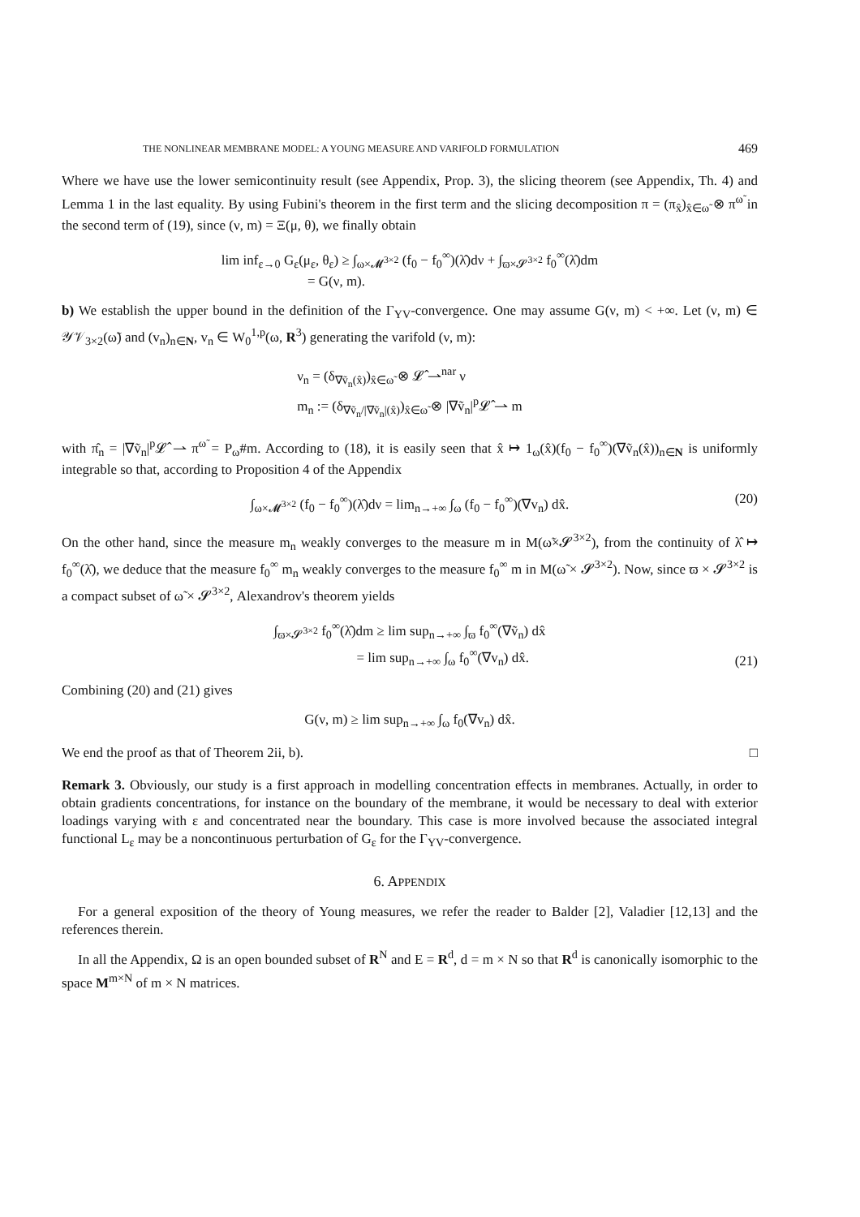THE NONLINEAR MEMBRANE MODEL: A YOUNG MEASURE AND VARIFOLD FORMULATION 469
Where we have use the lower semicontinuity result (see Appendix, Prop. 3), the slicing theorem (see Appendix, Th. 4) and Lemma 1 in the last equality. By using Fubini's theorem in the first term and the slicing decomposition π = (π<sub>x̂</sub>)<sub>x̂∈ω̃</sub> ⊗ π<sup>ω̃</sup> in the second term of (19), since (ν, m) = Ξ(μ, θ), we finally obtain
lim inf<sub>ε→0</sub> G<sub>ε</sub>(μ<sub>ε</sub>, θ<sub>ε</sub>) ≥ ∫<sub>ω×𝓜<sup>3×2</sup></sub> (f<sub>0</sub> − f<sub>0</sub><sup>∞</sup>)(λ̂)dν + ∫<sub>ϖ×𝓢<sup>3×2</sup></sub> f<sub>0</sub><sup>∞</sup>(λ̂)dm
= G(ν, m).
b) We establish the upper bound in the definition of the Γ<sub>YV</sub>-convergence. One may assume G(ν, m) < +∞. Let (ν, m) ∈ 𝒴𝒱<sub>3×2</sub>(ω̃) and (v<sub>n</sub>)<sub>n∈N</sub>, v<sub>n</sub> ∈ W<sub>0</sub><sup>1,p</sup>(ω, R<sup>3</sup>) generating the varifold (ν, m):
ν<sub>n</sub> = (δ<sub>∇ṽ<sub>n</sub>(x̂)</sub>)<sub>x̂∈ω̃</sub> ⊗ 𝓛̂ ⇀<sup>nar</sup> ν
m<sub>n</sub> := (δ<sub>∇ṽ<sub>n</sub>/|∇ṽ<sub>n</sub>|(x̂)</sub>)<sub>x̂∈ω̃</sub> ⊗ |∇ṽ<sub>n</sub>|<sup>p</sup>𝓛̂ ⇀ m
with π̂<sub>n</sub> = |∇ṽ<sub>n</sub>|<sup>p</sup>𝓛̂ ⇀ π<sup>ω̃</sup> = P<sub>ω̃</sub>#m. According to (18), it is easily seen that x̂ ↦ 1<sub>ω</sub>(x̂)(f<sub>0</sub> − f<sub>0</sub><sup>∞</sup>)(∇ṽ<sub>n</sub>(x̂))<sub>n∈N</sub> is uniformly integrable so that, according to Proposition 4 of the Appendix
∫<sub>ω×𝓜<sup>3×2</sup></sub> (f<sub>0</sub> − f<sub>0</sub><sup>∞</sup>)(λ̂)dν = lim<sub>n→+∞</sub> ∫<sub>ω</sub> (f<sub>0</sub> − f<sub>0</sub><sup>∞</sup>)(∇v<sub>n</sub>) dx̂.
(20)
On the other hand, since the measure m<sub>n</sub> weakly converges to the measure m in M(ω̃×𝓢<sup>3×2</sup>), from the continuity of λ̂ ↦ f<sub>0</sub><sup>∞</sup>(λ̂), we deduce that the measure f<sub>0</sub><sup>∞</sup> m<sub>n</sub> weakly converges to the measure f<sub>0</sub><sup>∞</sup> m in M(ω̃ × 𝓢<sup>3×2</sup>). Now, since ϖ × 𝓢<sup>3×2</sup> is a compact subset of ω̃ × 𝓢<sup>3×2</sup>, Alexandrov's theorem yields
∫<sub>ϖ×𝓢<sup>3×2</sup></sub> f<sub>0</sub><sup>∞</sup>(λ̂)dm ≥ lim sup<sub>n→+∞</sub> ∫<sub>ϖ</sub> f<sub>0</sub><sup>∞</sup>(∇ṽ<sub>n</sub>) dx̂
= lim sup<sub>n→+∞</sub> ∫<sub>ω</sub> f<sub>0</sub><sup>∞</sup>(∇v<sub>n</sub>) dx̂.
(21)
Combining (20) and (21) gives
G(ν, m) ≥ lim sup<sub>n→+∞</sub> ∫<sub>ω</sub> f<sub>0</sub>(∇v<sub>n</sub>) dx̂.
We end the proof as that of Theorem 2ii, b). □
Remark 3. Obviously, our study is a first approach in modelling concentration effects in membranes. Actually, in order to obtain gradients concentrations, for instance on the boundary of the membrane, it would be necessary to deal with exterior loadings varying with ε and concentrated near the boundary. This case is more involved because the associated integral functional L<sub>ε</sub> may be a noncontinuous perturbation of G<sub>ε</sub> for the Γ<sub>YV</sub>-convergence.
6. APPENDIX
For a general exposition of the theory of Young measures, we refer the reader to Balder [2], Valadier [12,13] and the references therein.
In all the Appendix, Ω is an open bounded subset of R<sup>N</sup> and E = R<sup>d</sup>, d = m × N so that R<sup>d</sup> is canonically isomorphic to the space M<sup>m×N</sup> of m × N matrices.